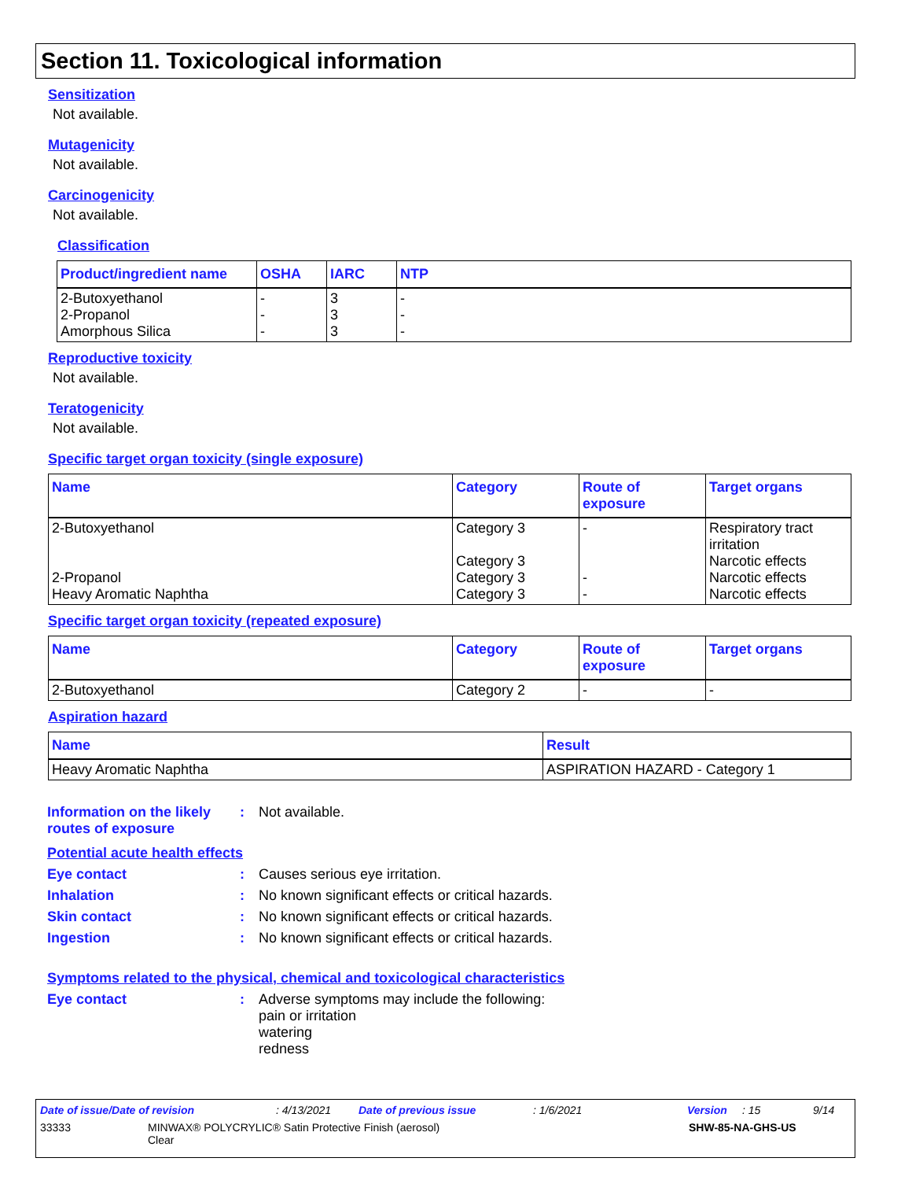Section 11. Toxicological information
Sensitization
Not available.
Mutagenicity
Not available.
Carcinogenicity
Not available.
Classification
| Product/ingredient name | OSHA | IARC | NTP |
| --- | --- | --- | --- |
| 2-Butoxyethanol 2-Propanol Amorphous Silica | - - - | 3 3 3 | - - - |
Reproductive toxicity
Not available.
Teratogenicity
Not available.
Specific target organ toxicity (single exposure)
| Name | Category | Route of exposure | Target organs |
| --- | --- | --- | --- |
| 2-Butoxyethanol 2-Propanol Heavy Aromatic Naphtha | Category 3 Category 3 Category 3 Category 3 | - - - | Respiratory tract irritation Narcotic effects Narcotic effects Narcotic effects |
Specific target organ toxicity (repeated exposure)
| Name | Category | Route of exposure | Target organs |
| --- | --- | --- | --- |
| 2-Butoxyethanol | Category 2 | - | - |
Aspiration hazard
| Name | Result |
| --- | --- |
| Heavy Aromatic Naphtha | ASPIRATION HAZARD - Category 1 |
Information on the likely routes of exposure
: Not available.
Potential acute health effects
Eye contact : Causes serious eye irritation.
Inhalation : No known significant effects or critical hazards.
Skin contact : No known significant effects or critical hazards.
Ingestion : No known significant effects or critical hazards.
Symptoms related to the physical, chemical and toxicological characteristics
Eye contact : Adverse symptoms may include the following:
pain or irritation
watering
redness
Date of issue/Date of revision: 4/13/2021 Date of previous issue: 1/6/2021 Version: 15 9/14
33333 MINWAX® POLYCRYLIC® Satin Protective Finish (aerosol)
Clear SHW-85-NA-GHS-US